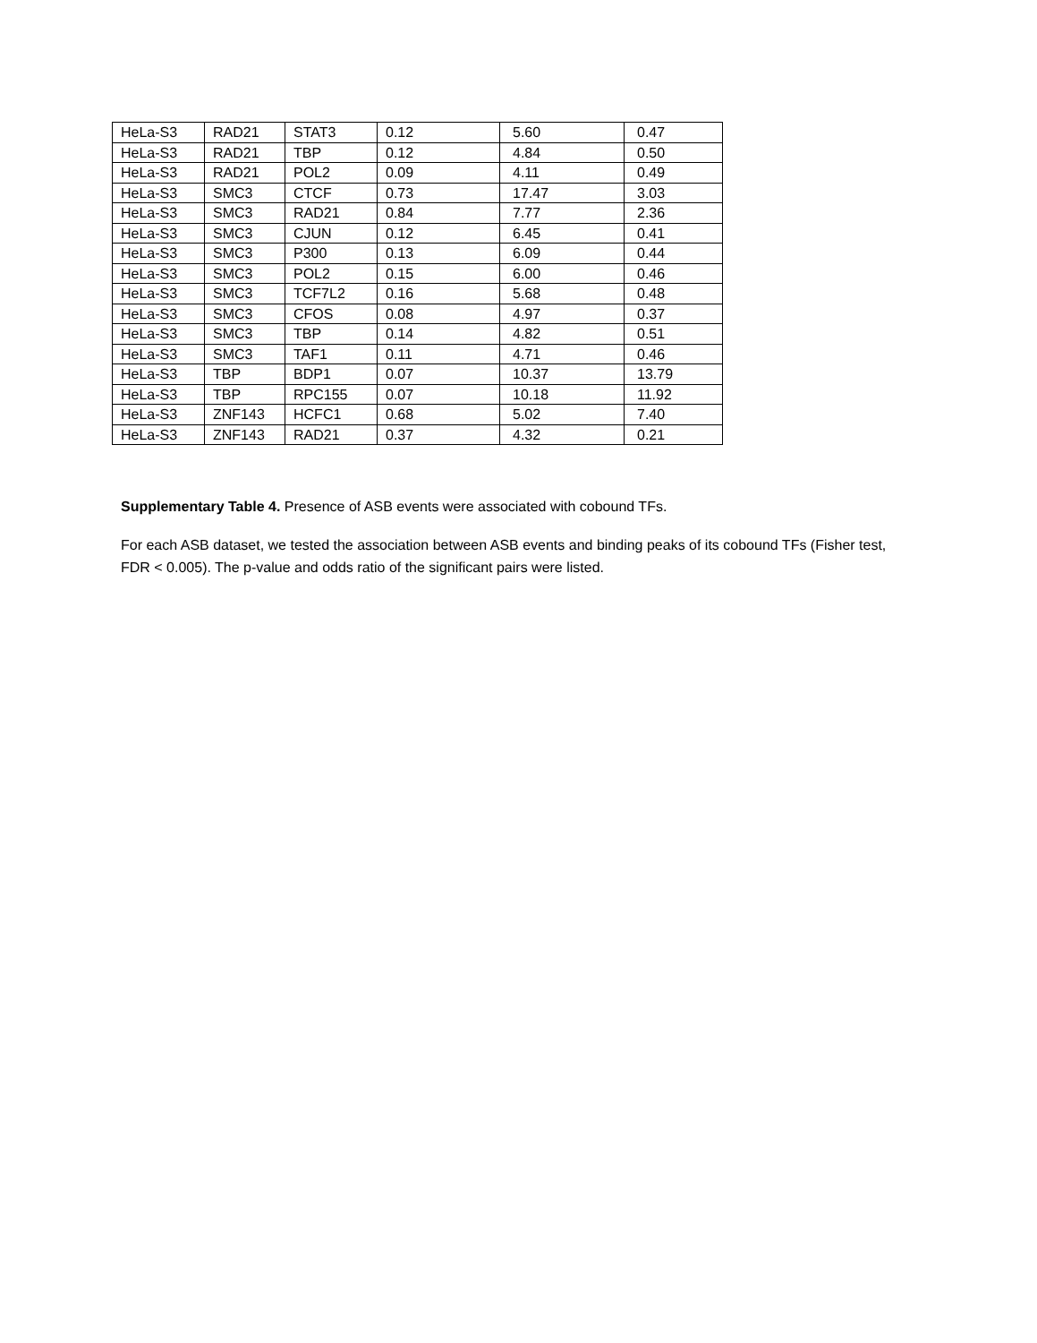| HeLa-S3 | RAD21 | STAT3 | 0.12 | 5.60 | 0.47 |
| HeLa-S3 | RAD21 | TBP | 0.12 | 4.84 | 0.50 |
| HeLa-S3 | RAD21 | POL2 | 0.09 | 4.11 | 0.49 |
| HeLa-S3 | SMC3 | CTCF | 0.73 | 17.47 | 3.03 |
| HeLa-S3 | SMC3 | RAD21 | 0.84 | 7.77 | 2.36 |
| HeLa-S3 | SMC3 | CJUN | 0.12 | 6.45 | 0.41 |
| HeLa-S3 | SMC3 | P300 | 0.13 | 6.09 | 0.44 |
| HeLa-S3 | SMC3 | POL2 | 0.15 | 6.00 | 0.46 |
| HeLa-S3 | SMC3 | TCF7L2 | 0.16 | 5.68 | 0.48 |
| HeLa-S3 | SMC3 | CFOS | 0.08 | 4.97 | 0.37 |
| HeLa-S3 | SMC3 | TBP | 0.14 | 4.82 | 0.51 |
| HeLa-S3 | SMC3 | TAF1 | 0.11 | 4.71 | 0.46 |
| HeLa-S3 | TBP | BDP1 | 0.07 | 10.37 | 13.79 |
| HeLa-S3 | TBP | RPC155 | 0.07 | 10.18 | 11.92 |
| HeLa-S3 | ZNF143 | HCFC1 | 0.68 | 5.02 | 7.40 |
| HeLa-S3 | ZNF143 | RAD21 | 0.37 | 4.32 | 0.21 |
Supplementary Table 4. Presence of ASB events were associated with cobound TFs.
For each ASB dataset, we tested the association between ASB events and binding peaks of its cobound TFs (Fisher test, FDR < 0.005). The p-value and odds ratio of the significant pairs were listed.